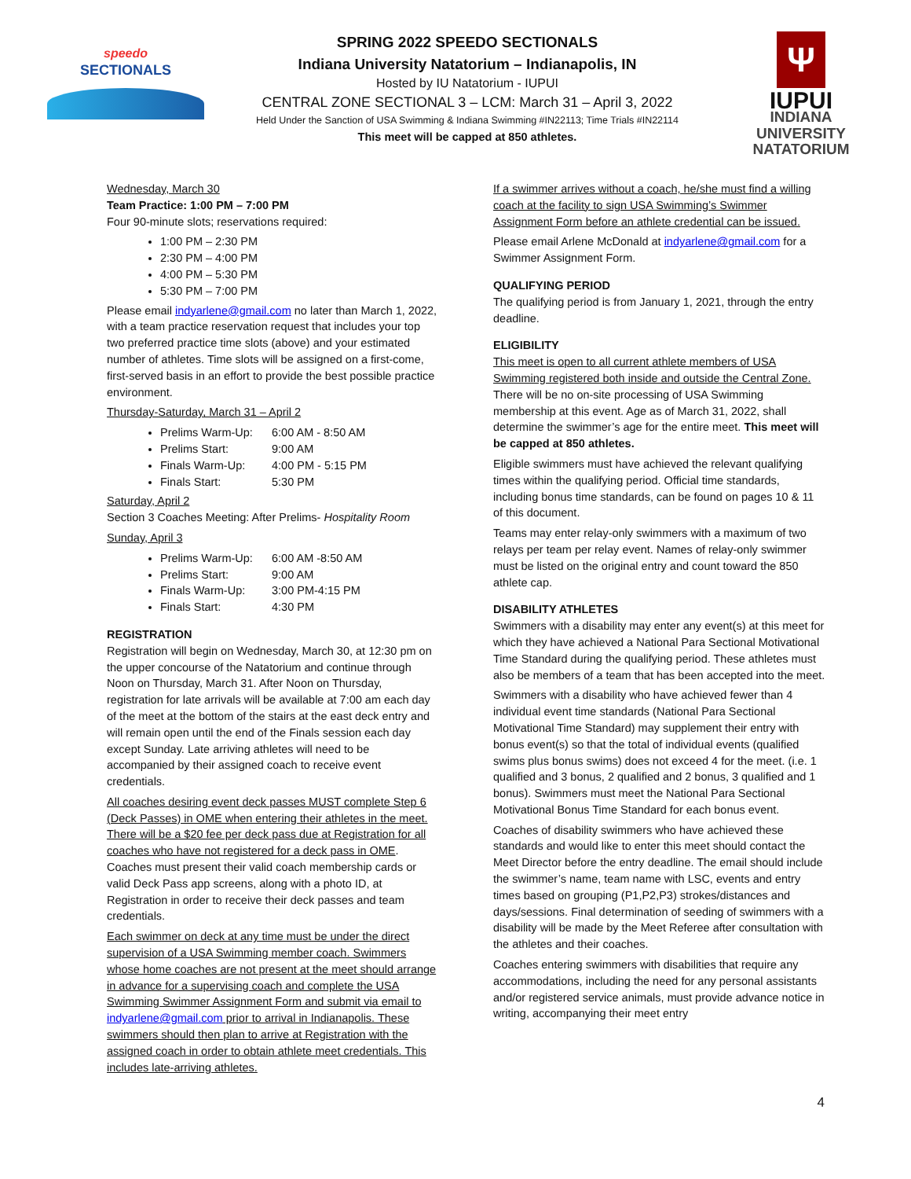speedo
SECTIONALS
SPRING 2022 SPEEDO SECTIONALS
Indiana University Natatorium – Indianapolis, IN
Hosted by IU Natatorium - IUPUI
CENTRAL ZONE SECTIONAL 3 – LCM: March 31 – April 3, 2022
Held Under the Sanction of USA Swimming & Indiana Swimming #IN22113; Time Trials #IN22114
This meet will be capped at 850 athletes.
Ψ
IUPUI
INDIANA UNIVERSITY
NATATORIUM
Wednesday, March 30
Team Practice: 1:00 PM – 7:00 PM
Four 90-minute slots; reservations required:
1:00 PM – 2:30 PM
2:30 PM – 4:00 PM
4:00 PM – 5:30 PM
5:30 PM – 7:00 PM
Please email indyarlene@gmail.com no later than March 1, 2022, with a team practice reservation request that includes your top two preferred practice time slots (above) and your estimated number of athletes. Time slots will be assigned on a first-come, first-served basis in an effort to provide the best possible practice environment.
Thursday-Saturday, March 31 – April 2
Prelims Warm-Up: 6:00 AM - 8:50 AM
Prelims Start: 9:00 AM
Finals Warm-Up: 4:00 PM - 5:15 PM
Finals Start: 5:30 PM
Saturday, April 2
Section 3 Coaches Meeting: After Prelims- Hospitality Room
Sunday, April 3
Prelims Warm-Up: 6:00 AM -8:50 AM
Prelims Start: 9:00 AM
Finals Warm-Up: 3:00 PM-4:15 PM
Finals Start: 4:30 PM
REGISTRATION
Registration will begin on Wednesday, March 30, at 12:30 pm on the upper concourse of the Natatorium and continue through Noon on Thursday, March 31. After Noon on Thursday, registration for late arrivals will be available at 7:00 am each day of the meet at the bottom of the stairs at the east deck entry and will remain open until the end of the Finals session each day except Sunday. Late arriving athletes will need to be accompanied by their assigned coach to receive event credentials.
All coaches desiring event deck passes MUST complete Step 6 (Deck Passes) in OME when entering their athletes in the meet. There will be a $20 fee per deck pass due at Registration for all coaches who have not registered for a deck pass in OME. Coaches must present their valid coach membership cards or valid Deck Pass app screens, along with a photo ID, at Registration in order to receive their deck passes and team credentials.
Each swimmer on deck at any time must be under the direct supervision of a USA Swimming member coach. Swimmers whose home coaches are not present at the meet should arrange in advance for a supervising coach and complete the USA Swimming Swimmer Assignment Form and submit via email to indyarlene@gmail.com prior to arrival in Indianapolis. These swimmers should then plan to arrive at Registration with the assigned coach in order to obtain athlete meet credentials. This includes late-arriving athletes.
If a swimmer arrives without a coach, he/she must find a willing coach at the facility to sign USA Swimming’s Swimmer Assignment Form before an athlete credential can be issued.
Please email Arlene McDonald at indyarlene@gmail.com for a Swimmer Assignment Form.
QUALIFYING PERIOD
The qualifying period is from January 1, 2021, through the entry deadline.
ELIGIBILITY
This meet is open to all current athlete members of USA Swimming registered both inside and outside the Central Zone. There will be no on-site processing of USA Swimming membership at this event. Age as of March 31, 2022, shall determine the swimmer’s age for the entire meet. This meet will be capped at 850 athletes.
Eligible swimmers must have achieved the relevant qualifying times within the qualifying period. Official time standards, including bonus time standards, can be found on pages 10 & 11 of this document.
Teams may enter relay-only swimmers with a maximum of two relays per team per relay event. Names of relay-only swimmer must be listed on the original entry and count toward the 850 athlete cap.
DISABILITY ATHLETES
Swimmers with a disability may enter any event(s) at this meet for which they have achieved a National Para Sectional Motivational Time Standard during the qualifying period. These athletes must also be members of a team that has been accepted into the meet.
Swimmers with a disability who have achieved fewer than 4 individual event time standards (National Para Sectional Motivational Time Standard) may supplement their entry with bonus event(s) so that the total of individual events (qualified swims plus bonus swims) does not exceed 4 for the meet. (i.e. 1 qualified and 3 bonus, 2 qualified and 2 bonus, 3 qualified and 1 bonus). Swimmers must meet the National Para Sectional Motivational Bonus Time Standard for each bonus event.
Coaches of disability swimmers who have achieved these standards and would like to enter this meet should contact the Meet Director before the entry deadline. The email should include the swimmer’s name, team name with LSC, events and entry times based on grouping (P1,P2,P3) strokes/distances and days/sessions. Final determination of seeding of swimmers with a disability will be made by the Meet Referee after consultation with the athletes and their coaches.
Coaches entering swimmers with disabilities that require any accommodations, including the need for any personal assistants and/or registered service animals, must provide advance notice in writing, accompanying their meet entry
4